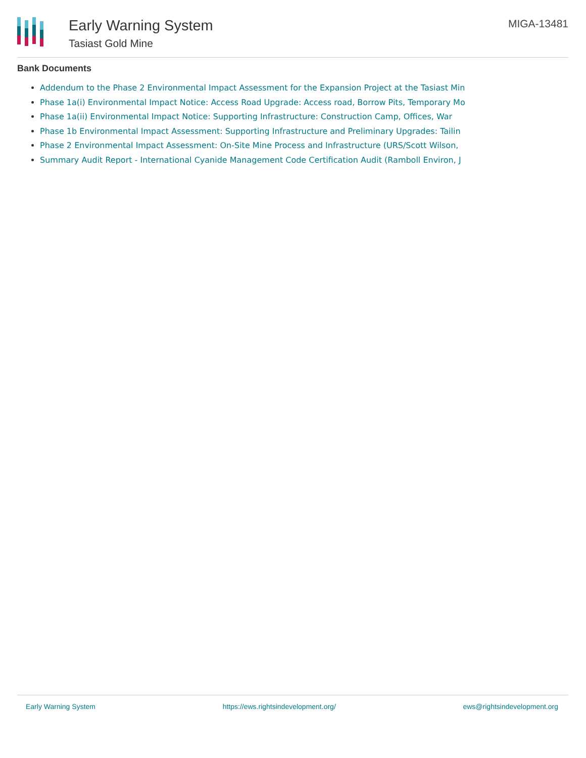Early Warning System
Tasiast Gold Mine
MIGA-13481
Bank Documents
Addendum to the Phase 2 Environmental Impact Assessment for the Expansion Project at the Tasiast Min
Phase 1a(i) Environmental Impact Notice: Access Road Upgrade: Access road, Borrow Pits, Temporary Mo
Phase 1a(ii) Environmental Impact Notice: Supporting Infrastructure: Construction Camp, Offices, War
Phase 1b Environmental Impact Assessment: Supporting Infrastructure and Preliminary Upgrades: Tailin
Phase 2 Environmental Impact Assessment: On-Site Mine Process and Infrastructure (URS/Scott Wilson,
Summary Audit Report - International Cyanide Management Code Certification Audit (Ramboll Environ, J
Early Warning System https://ews.rightsindevelopment.org/ ews@rightsindevelopment.org